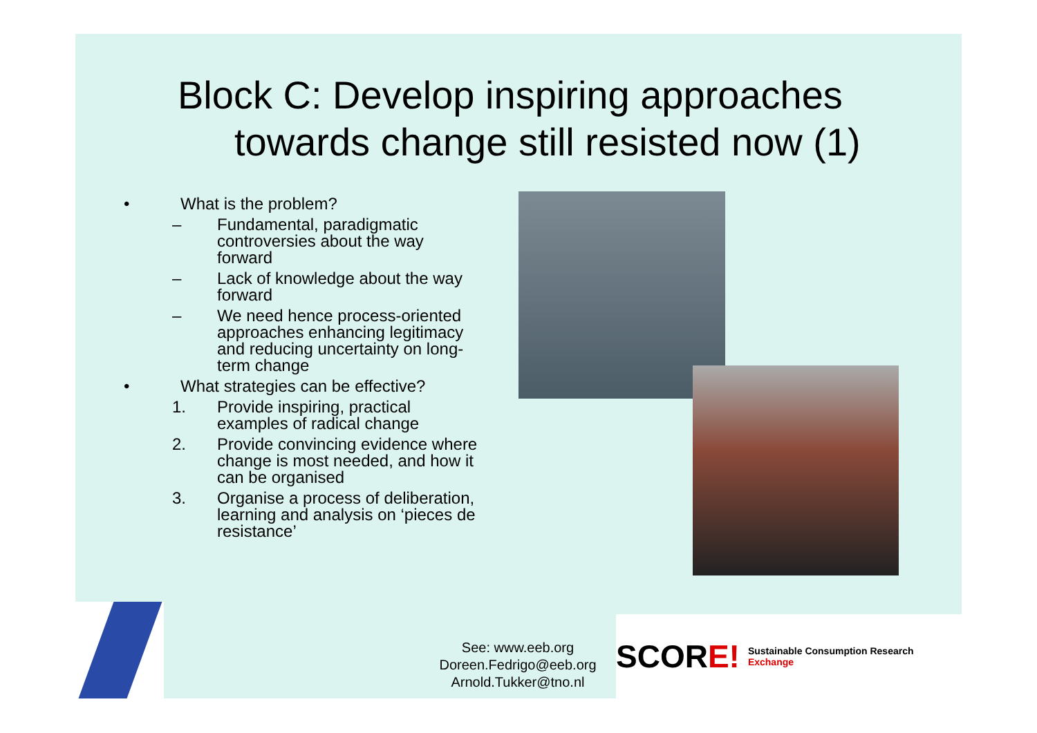Block C: Develop inspiring approaches
towards change still resisted now (1)
• What is the problem?
– Fundamental, paradigmatic controversies about the way forward
– Lack of knowledge about the way forward
– We need hence process-oriented approaches enhancing legitimacy and reducing uncertainty on long-term change
• What strategies can be effective?
1. Provide inspiring, practical examples of radical change
2. Provide convincing evidence where change is most needed, and how it can be organised
3. Organise a process of deliberation, learning and analysis on ‘pieces de resistance’
See: www.eeb.org
Doreen.Fedrigo@eeb.org
Arnold.Tukker@tno.nl
SCOR E! Sustainable Consumption Research Exchange